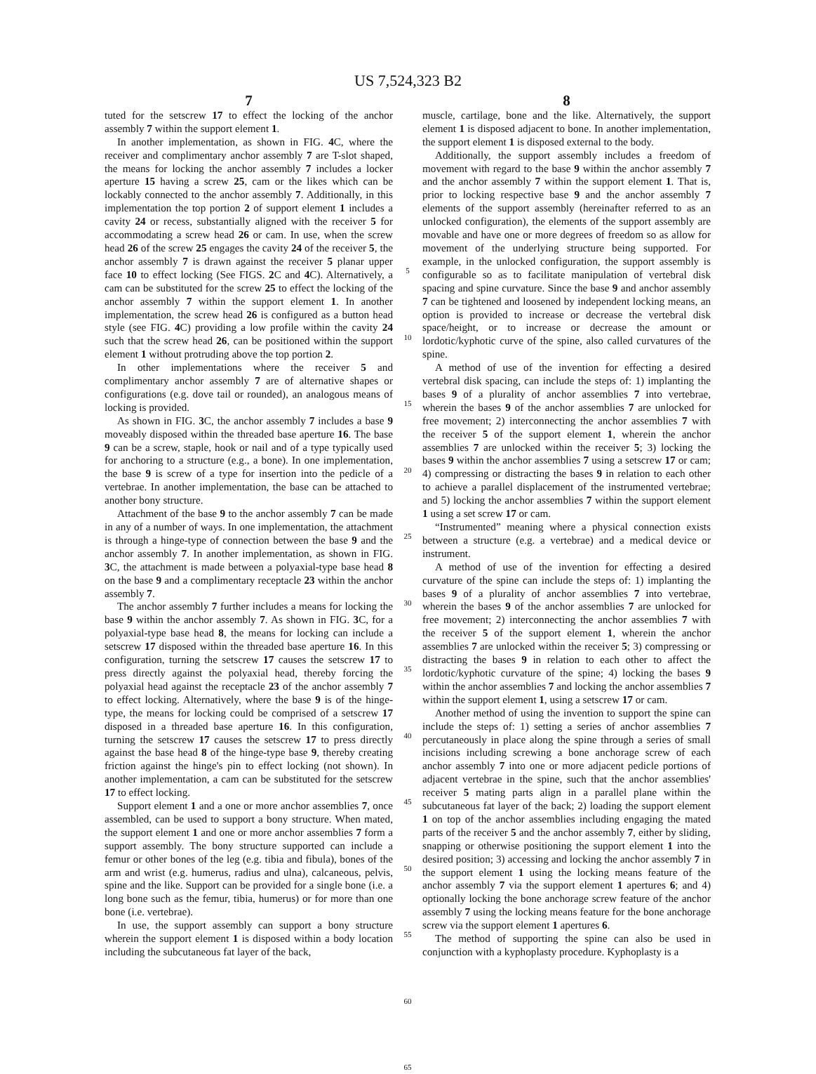US 7,524,323 B2
7
tuted for the setscrew 17 to effect the locking of the anchor assembly 7 within the support element 1.
In another implementation, as shown in FIG. 4 C, where the receiver and complimentary anchor assembly 7 are T-slot shaped, the means for locking the anchor assembly 7 includes a locker aperture 15 having a screw 25, cam or the likes which can be lockably connected to the anchor assembly 7. Additionally, in this implementation the top portion 2 of support element 1 includes a cavity 24 or recess, substantially aligned with the receiver 5 for accommodating a screw head 26 or cam. In use, when the screw head 26 of the screw 25 engages the cavity 24 of the receiver 5, the anchor assembly 7 is drawn against the receiver 5 planar upper face 10 to effect locking (See FIGS. 2 C and 4 C). Alternatively, a cam can be substituted for the screw 25 to effect the locking of the anchor assembly 7 within the support element 1. In another implementation, the screw head 26 is configured as a button head style (see FIG. 4 C) providing a low profile within the cavity 24 such that the screw head 26, can be positioned within the support element 1 without protruding above the top portion 2.
In other implementations where the receiver 5 and complimentary anchor assembly 7 are of alternative shapes or configurations (e.g. dove tail or rounded), an analogous means of locking is provided.
As shown in FIG. 3 C, the anchor assembly 7 includes a base 9 moveably disposed within the threaded base aperture 16. The base 9 can be a screw, staple, hook or nail and of a type typically used for anchoring to a structure (e.g., a bone). In one implementation, the base 9 is screw of a type for insertion into the pedicle of a vertebrae. In another implementation, the base can be attached to another bony structure.
Attachment of the base 9 to the anchor assembly 7 can be made in any of a number of ways. In one implementation, the attachment is through a hinge-type of connection between the base 9 and the anchor assembly 7. In another implementation, as shown in FIG. 3 C, the attachment is made between a polyaxial-type base head 8 on the base 9 and a complimentary receptacle 23 within the anchor assembly 7.
The anchor assembly 7 further includes a means for locking the base 9 within the anchor assembly 7. As shown in FIG. 3 C, for a polyaxial-type base head 8, the means for locking can include a setscrew 17 disposed within the threaded base aperture 16. In this configuration, turning the setscrew 17 causes the setscrew 17 to press directly against the polyaxial head, thereby forcing the polyaxial head against the receptacle 23 of the anchor assembly 7 to effect locking. Alternatively, where the base 9 is of the hinge-type, the means for locking could be comprised of a setscrew 17 disposed in a threaded base aperture 16. In this configuration, turning the setscrew 17 causes the setscrew 17 to press directly against the base head 8 of the hinge-type base 9, thereby creating friction against the hinge's pin to effect locking (not shown). In another implementation, a cam can be substituted for the setscrew 17 to effect locking.
Support element 1 and a one or more anchor assemblies 7, once assembled, can be used to support a bony structure. When mated, the support element 1 and one or more anchor assemblies 7 form a support assembly. The bony structure supported can include a femur or other bones of the leg (e.g. tibia and fibula), bones of the arm and wrist (e.g. humerus, radius and ulna), calcaneous, pelvis, spine and the like. Support can be provided for a single bone (i.e. a long bone such as the femur, tibia, humerus) or for more than one bone (i.e. vertebrae).
In use, the support assembly can support a bony structure wherein the support element 1 is disposed within a body location including the subcutaneous fat layer of the back,
5
10
15
20
25
30
35
40
45
50
55
60
65
8
muscle, cartilage, bone and the like. Alternatively, the support element 1 is disposed adjacent to bone. In another implementation, the support element 1 is disposed external to the body.
Additionally, the support assembly includes a freedom of movement with regard to the base 9 within the anchor assembly 7 and the anchor assembly 7 within the support element 1. That is, prior to locking respective base 9 and the anchor assembly 7 elements of the support assembly (hereinafter referred to as an unlocked configuration), the elements of the support assembly are movable and have one or more degrees of freedom so as allow for movement of the underlying structure being supported. For example, in the unlocked configuration, the support assembly is configurable so as to facilitate manipulation of vertebral disk spacing and spine curvature. Since the base 9 and anchor assembly 7 can be tightened and loosened by independent locking means, an option is provided to increase or decrease the vertebral disk space/height, or to increase or decrease the amount or lordotic/kyphotic curve of the spine, also called curvatures of the spine.
A method of use of the invention for effecting a desired vertebral disk spacing, can include the steps of: 1) implanting the bases 9 of a plurality of anchor assemblies 7 into vertebrae, wherein the bases 9 of the anchor assemblies 7 are unlocked for free movement; 2) interconnecting the anchor assemblies 7 with the receiver 5 of the support element 1, wherein the anchor assemblies 7 are unlocked within the receiver 5; 3) locking the bases 9 within the anchor assemblies 7 using a setscrew 17 or cam; 4) compressing or distracting the bases 9 in relation to each other to achieve a parallel displacement of the instrumented vertebrae; and 5) locking the anchor assemblies 7 within the support element 1 using a set screw 17 or cam.
“Instrumented” meaning where a physical connection exists between a structure (e.g. a vertebrae) and a medical device or instrument.
A method of use of the invention for effecting a desired curvature of the spine can include the steps of: 1) implanting the bases 9 of a plurality of anchor assemblies 7 into vertebrae, wherein the bases 9 of the anchor assemblies 7 are unlocked for free movement; 2) interconnecting the anchor assemblies 7 with the receiver 5 of the support element 1, wherein the anchor assemblies 7 are unlocked within the receiver 5; 3) compressing or distracting the bases 9 in relation to each other to affect the lordotic/kyphotic curvature of the spine; 4) locking the bases 9 within the anchor assemblies 7 and locking the anchor assemblies 7 within the support element 1, using a setscrew 17 or cam.
Another method of using the invention to support the spine can include the steps of: 1) setting a series of anchor assemblies 7 percutaneously in place along the spine through a series of small incisions including screwing a bone anchorage screw of each anchor assembly 7 into one or more adjacent pedicle portions of adjacent vertebrae in the spine, such that the anchor assemblies' receiver 5 mating parts align in a parallel plane within the subcutaneous fat layer of the back; 2) loading the support element 1 on top of the anchor assemblies including engaging the mated parts of the receiver 5 and the anchor assembly 7, either by sliding, snapping or otherwise positioning the support element 1 into the desired position; 3) accessing and locking the anchor assembly 7 in the support element 1 using the locking means feature of the anchor assembly 7 via the support element 1 apertures 6; and 4) optionally locking the bone anchorage screw feature of the anchor assembly 7 using the locking means feature for the bone anchorage screw via the support element 1 apertures 6.
The method of supporting the spine can also be used in conjunction with a kyphoplasty procedure. Kyphoplasty is a